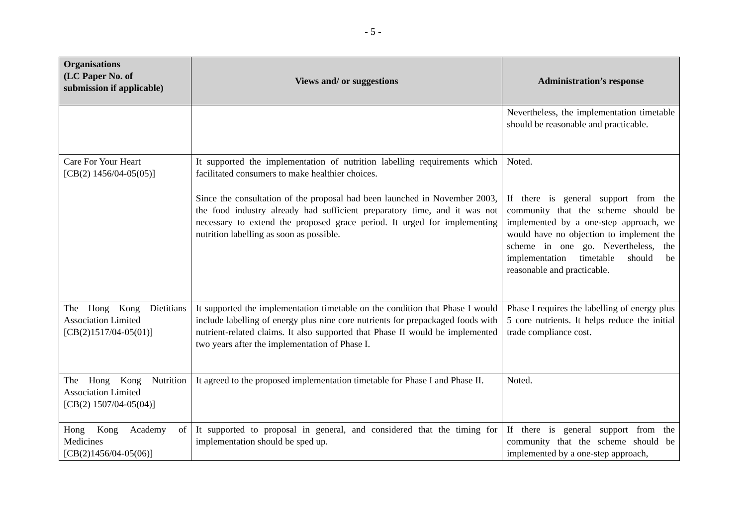- 5 -
| Organisations (LC Paper No. of submission if applicable) | Views and/ or suggestions | Administration’s response |
| --- | --- | --- |
| | | Nevertheless, the implementation timetable should be reasonable and practicable. |
| Care For Your Heart [CB(2) 1456/04-05(05)] | It supported the implementation of nutrition labelling requirements which facilitated consumers to make healthier choices. Since the consultation of the proposal had been launched in November 2003, the food industry already had sufficient preparatory time, and it was not necessary to extend the proposed grace period. It urged for implementing nutrition labelling as soon as possible. | Noted. If there is general support from the community that the scheme should be implemented by a one-step approach, we would have no objection to implement the scheme in one go. Nevertheless, the implementation timetable should be reasonable and practicable. |
| The Hong Kong Dietitians Association Limited [CB(2)1517/04-05(01)] | It supported the implementation timetable on the condition that Phase I would include labelling of energy plus nine core nutrients for prepackaged foods with nutrient-related claims. It also supported that Phase II would be implemented two years after the implementation of Phase I. | Phase I requires the labelling of energy plus 5 core nutrients. It helps reduce the initial trade compliance cost. |
| The Hong Kong Nutrition Association Limited [CB(2) 1507/04-05(04)] | It agreed to the proposed implementation timetable for Phase I and Phase II. | Noted. |
| Hong Kong Academy of Medicines [CB(2)1456/04-05(06)] | It supported to proposal in general, and considered that the timing for implementation should be sped up. | If there is general support from the community that the scheme should be implemented by a one-step approach, |